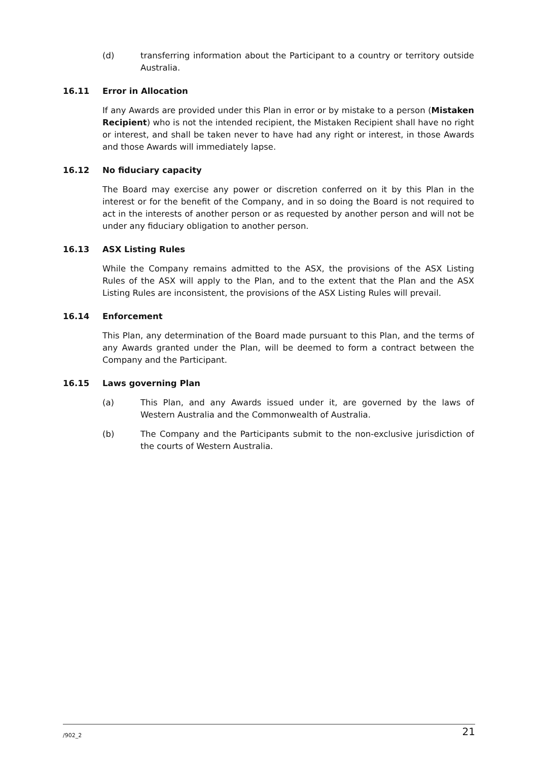(d) transferring information about the Participant to a country or territory outside Australia.
16.11 Error in Allocation
If any Awards are provided under this Plan in error or by mistake to a person (Mistaken Recipient) who is not the intended recipient, the Mistaken Recipient shall have no right or interest, and shall be taken never to have had any right or interest, in those Awards and those Awards will immediately lapse.
16.12 No fiduciary capacity
The Board may exercise any power or discretion conferred on it by this Plan in the interest or for the benefit of the Company, and in so doing the Board is not required to act in the interests of another person or as requested by another person and will not be under any fiduciary obligation to another person.
16.13 ASX Listing Rules
While the Company remains admitted to the ASX, the provisions of the ASX Listing Rules of the ASX will apply to the Plan, and to the extent that the Plan and the ASX Listing Rules are inconsistent, the provisions of the ASX Listing Rules will prevail.
16.14 Enforcement
This Plan, any determination of the Board made pursuant to this Plan, and the terms of any Awards granted under the Plan, will be deemed to form a contract between the Company and the Participant.
16.15 Laws governing Plan
(a) This Plan, and any Awards issued under it, are governed by the laws of Western Australia and the Commonwealth of Australia.
(b) The Company and the Participants submit to the non-exclusive jurisdiction of the courts of Western Australia.
/902_2 21